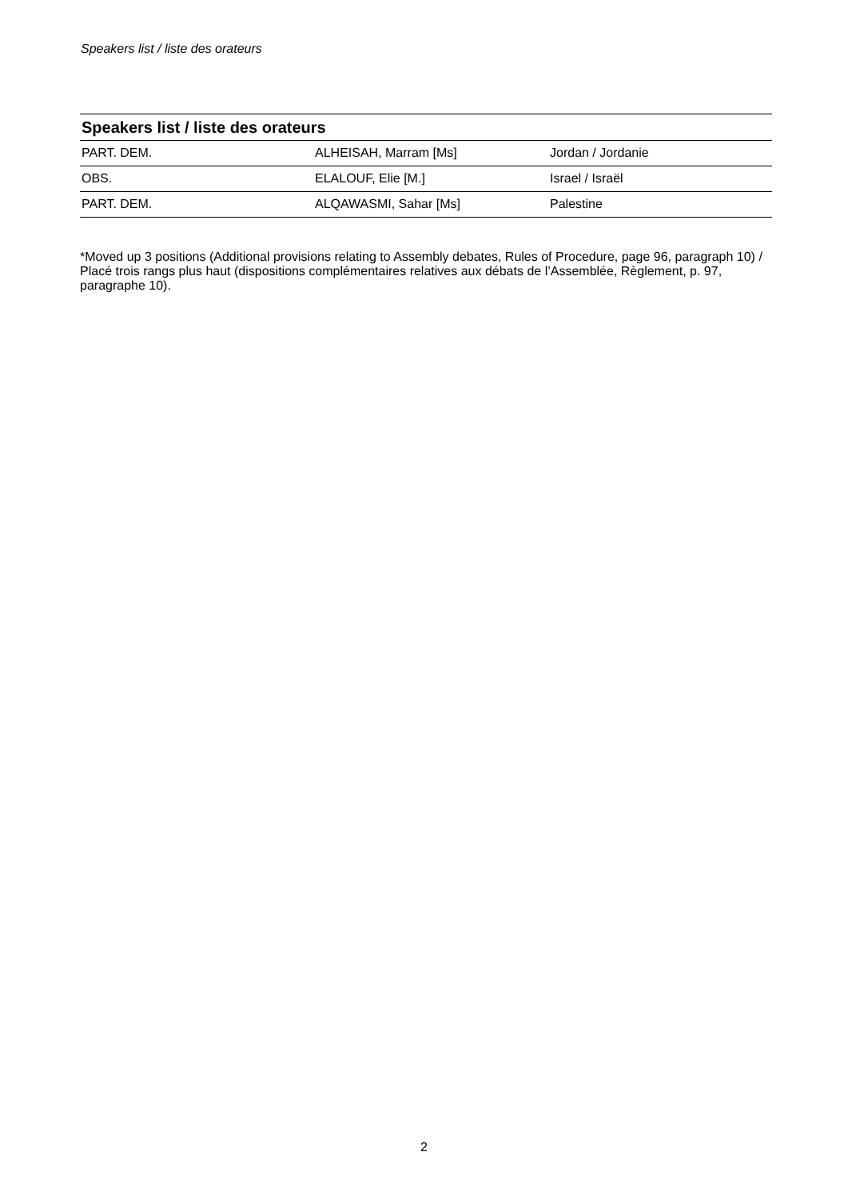Speakers list / liste des orateurs
| Speakers list / liste des orateurs | | |
| --- | --- | --- |
| PART. DEM. | ALHEISAH, Marram [Ms] | Jordan / Jordanie |
| OBS. | ELALOUF, Elie [M.] | Israel / Israël |
| PART. DEM. | ALQAWASMI, Sahar [Ms] | Palestine |
*Moved up 3 positions (Additional provisions relating to Assembly debates, Rules of Procedure, page 96, paragraph 10) / Placé trois rangs plus haut (dispositions complémentaires relatives aux débats de l’Assemblée, Règlement, p. 97, paragraphe 10).
2